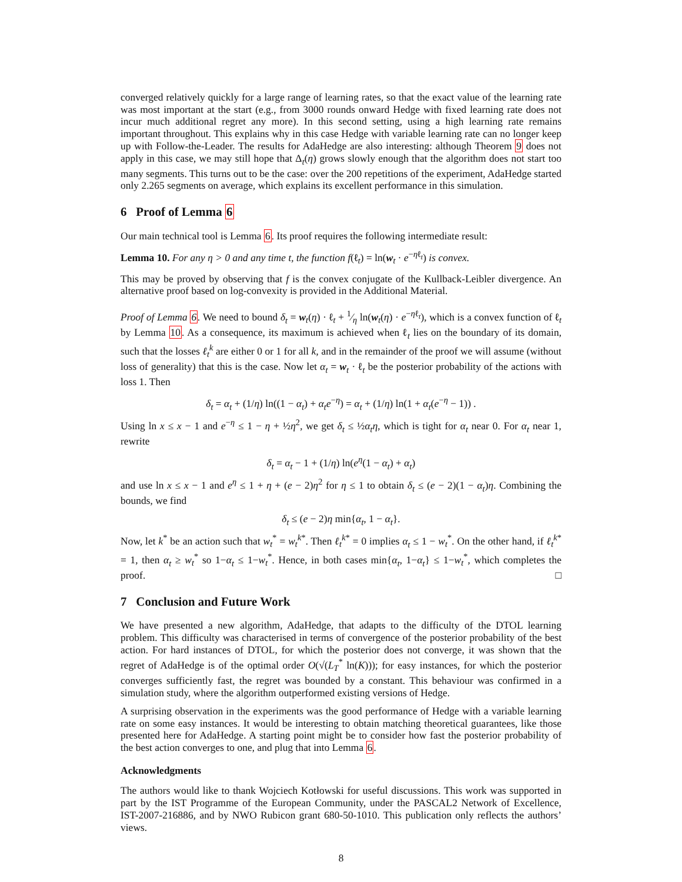converged relatively quickly for a large range of learning rates, so that the exact value of the learning rate was most important at the start (e.g., from 3000 rounds onward Hedge with fixed learning rate does not incur much additional regret any more). In this second setting, using a high learning rate remains important throughout. This explains why in this case Hedge with variable learning rate can no longer keep up with Follow-the-Leader. The results for AdaHedge are also interesting: although Theorem 9 does not apply in this case, we may still hope that Δ<sub>t</sub>(η) grows slowly enough that the algorithm does not start too many segments. This turns out to be the case: over the 200 repetitions of the experiment, AdaHedge started only 2.265 segments on average, which explains its excellent performance in this simulation.
6 Proof of Lemma 6
Our main technical tool is Lemma 6. Its proof requires the following intermediate result:
Lemma 10. For any η > 0 and any time t, the function f(ℓ<sub>t</sub>) = ln(w<sub>t</sub> · e<sup>−ηℓ<sub>t</sub></sup>) is convex.
This may be proved by observing that f is the convex conjugate of the Kullback-Leibler divergence. An alternative proof based on log-convexity is provided in the Additional Material.
Proof of Lemma 6. We need to bound δ<sub>t</sub> = w<sub>t</sub>(η) · ℓ<sub>t</sub> + 1⁄η ln(w<sub>t</sub>(η) · e<sup>−ηℓ<sub>t</sub></sup>), which is a convex function of ℓ<sub>t</sub> by Lemma 10. As a consequence, its maximum is achieved when ℓ<sub>t</sub> lies on the boundary of its domain, such that the losses ℓ<sub>t</sub><sup>k</sup> are either 0 or 1 for all k, and in the remainder of the proof we will assume (without loss of generality) that this is the case. Now let α<sub>t</sub> = w<sub>t</sub> · ℓ<sub>t</sub> be the posterior probability of the actions with loss 1. Then
δ<sub>t</sub> = α<sub>t</sub> + (1/η) ln((1 − α<sub>t</sub>) + α<sub>t</sub>e<sup>−η</sup>) = α<sub>t</sub> + (1/η) ln(1 + α<sub>t</sub>(e<sup>−η</sup> − 1)) .
Using ln x ≤ x − 1 and e<sup>−η</sup> ≤ 1 − η + ½η<sup>2</sup>, we get δ<sub>t</sub> ≤ ½α<sub>t</sub>η, which is tight for α<sub>t</sub> near 0. For α<sub>t</sub> near 1, rewrite
δ<sub>t</sub> = α<sub>t</sub> − 1 + (1/η) ln(e<sup>η</sup>(1 − α<sub>t</sub>) + α<sub>t</sub>)
and use ln x ≤ x − 1 and e<sup>η</sup> ≤ 1 + η + (e − 2)η<sup>2</sup> for η ≤ 1 to obtain δ<sub>t</sub> ≤ (e − 2)(1 − α<sub>t</sub>)η. Combining the bounds, we find
δ<sub>t</sub> ≤ (e − 2)η min{α<sub>t</sub>, 1 − α<sub>t</sub>}.
Now, let k<sup>*</sup> be an action such that w<sub>t</sub><sup>*</sup> = w<sub>t</sub><sup>k*</sup>. Then ℓ<sub>t</sub><sup>k*</sup> = 0 implies α<sub>t</sub> ≤ 1 − w<sub>t</sub><sup>*</sup>. On the other hand, if ℓ<sub>t</sub><sup>k*</sup> = 1, then α<sub>t</sub> ≥ w<sub>t</sub><sup>*</sup> so 1−α<sub>t</sub> ≤ 1−w<sub>t</sub><sup>*</sup>. Hence, in both cases min{α<sub>t</sub>, 1−α<sub>t</sub>} ≤ 1−w<sub>t</sub><sup>*</sup>, which completes the proof. □
7 Conclusion and Future Work
We have presented a new algorithm, AdaHedge, that adapts to the difficulty of the DTOL learning problem. This difficulty was characterised in terms of convergence of the posterior probability of the best action. For hard instances of DTOL, for which the posterior does not converge, it was shown that the regret of AdaHedge is of the optimal order O(√(L<sub>T</sub><sup>*</sup> ln(K))); for easy instances, for which the posterior converges sufficiently fast, the regret was bounded by a constant. This behaviour was confirmed in a simulation study, where the algorithm outperformed existing versions of Hedge.
A surprising observation in the experiments was the good performance of Hedge with a variable learning rate on some easy instances. It would be interesting to obtain matching theoretical guarantees, like those presented here for AdaHedge. A starting point might be to consider how fast the posterior probability of the best action converges to one, and plug that into Lemma 6.
Acknowledgments
The authors would like to thank Wojciech Kotłowski for useful discussions. This work was supported in part by the IST Programme of the European Community, under the PASCAL2 Network of Excellence, IST-2007-216886, and by NWO Rubicon grant 680-50-1010. This publication only reflects the authors’ views.
8